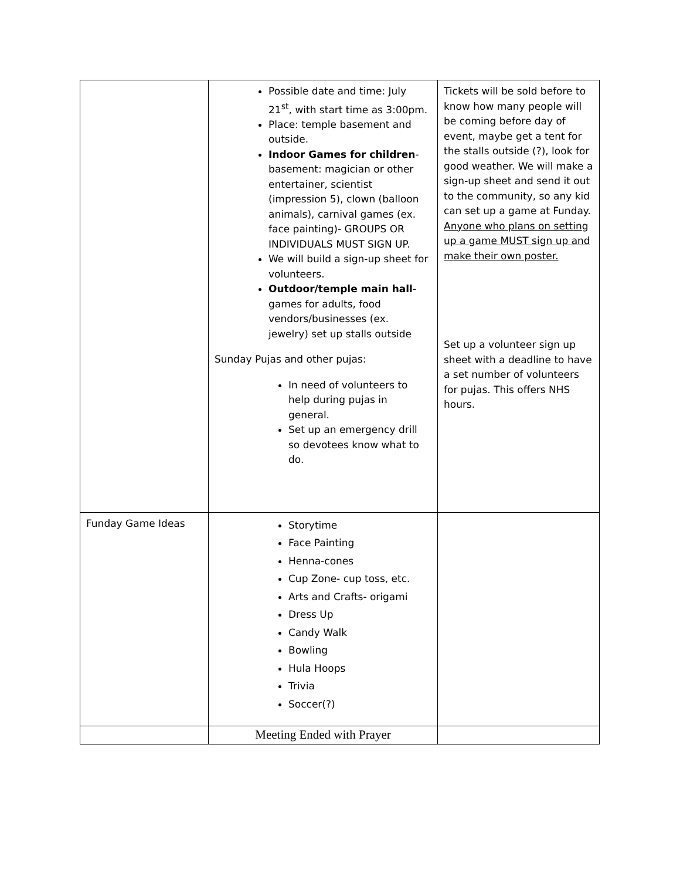| | Possible date and time: July 21<sup>st</sup>, with start time as 3:00pm. Place: temple basement and outside. Indoor Games for children - basement: magician or other entertainer, scientist (impression 5), clown (balloon animals), carnival games (ex. face painting)- GROUPS OR INDIVIDUALS MUST SIGN UP. We will build a sign-up sheet for volunteers. Outdoor/temple main hall - games for adults, food vendors/businesses (ex. jewelry) set up stalls outside Sunday Pujas and other pujas: In need of volunteers to help during pujas in general. Set up an emergency drill so devotees know what to do. | Tickets will be sold before to know how many people will be coming before day of event, maybe get a tent for the stalls outside (?), look for good weather. We will make a sign-up sheet and send it out to the community, so any kid can set up a game at Funday. Anyone who plans on setting up a game MUST sign up and make their own poster. Set up a volunteer sign up sheet with a deadline to have a set number of volunteers for pujas. This offers NHS hours. |
| Funday Game Ideas | Storytime Face Painting Henna-cones Cup Zone- cup toss, etc. Arts and Crafts- origami Dress Up Candy Walk Bowling Hula Hoops Trivia Soccer(?) | |
| | Meeting Ended with Prayer | |